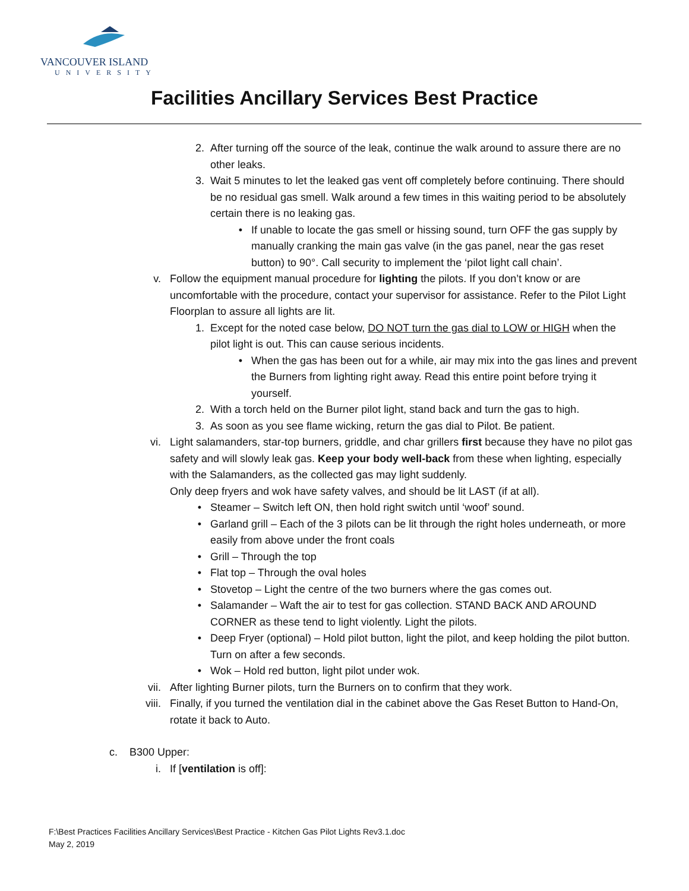VANCOUVER ISLAND
UNIVERSITY
Facilities Ancillary Services Best Practice
2. After turning off the source of the leak, continue the walk around to assure there are no other leaks.
3. Wait 5 minutes to let the leaked gas vent off completely before continuing. There should be no residual gas smell. Walk around a few times in this waiting period to be absolutely certain there is no leaking gas.
• If unable to locate the gas smell or hissing sound, turn OFF the gas supply by manually cranking the main gas valve (in the gas panel, near the gas reset button) to 90°. Call security to implement the ‘pilot light call chain’.
v. Follow the equipment manual procedure for lighting the pilots. If you don’t know or are uncomfortable with the procedure, contact your supervisor for assistance. Refer to the Pilot Light Floorplan to assure all lights are lit.
1. Except for the noted case below, DO NOT turn the gas dial to LOW or HIGH when the pilot light is out. This can cause serious incidents.
• When the gas has been out for a while, air may mix into the gas lines and prevent the Burners from lighting right away. Read this entire point before trying it yourself.
2. With a torch held on the Burner pilot light, stand back and turn the gas to high.
3. As soon as you see flame wicking, return the gas dial to Pilot. Be patient.
vi. Light salamanders, star-top burners, griddle, and char grillers first because they have no pilot gas safety and will slowly leak gas. Keep your body well-back from these when lighting, especially with the Salamanders, as the collected gas may light suddenly.
Only deep fryers and wok have safety valves, and should be lit LAST (if at all).
• Steamer – Switch left ON, then hold right switch until ‘woof’ sound.
• Garland grill – Each of the 3 pilots can be lit through the right holes underneath, or more easily from above under the front coals
• Grill – Through the top
• Flat top – Through the oval holes
• Stovetop – Light the centre of the two burners where the gas comes out.
• Salamander – Waft the air to test for gas collection. STAND BACK AND AROUND CORNER as these tend to light violently. Light the pilots.
• Deep Fryer (optional) – Hold pilot button, light the pilot, and keep holding the pilot button. Turn on after a few seconds.
• Wok – Hold red button, light pilot under wok.
vii. After lighting Burner pilots, turn the Burners on to confirm that they work.
viii. Finally, if you turned the ventilation dial in the cabinet above the Gas Reset Button to Hand-On, rotate it back to Auto.
c. B300 Upper:
i. If [ventilation is off]:
F:\Best Practices Facilities Ancillary Services\Best Practice - Kitchen Gas Pilot Lights Rev3.1.doc
May 2, 2019